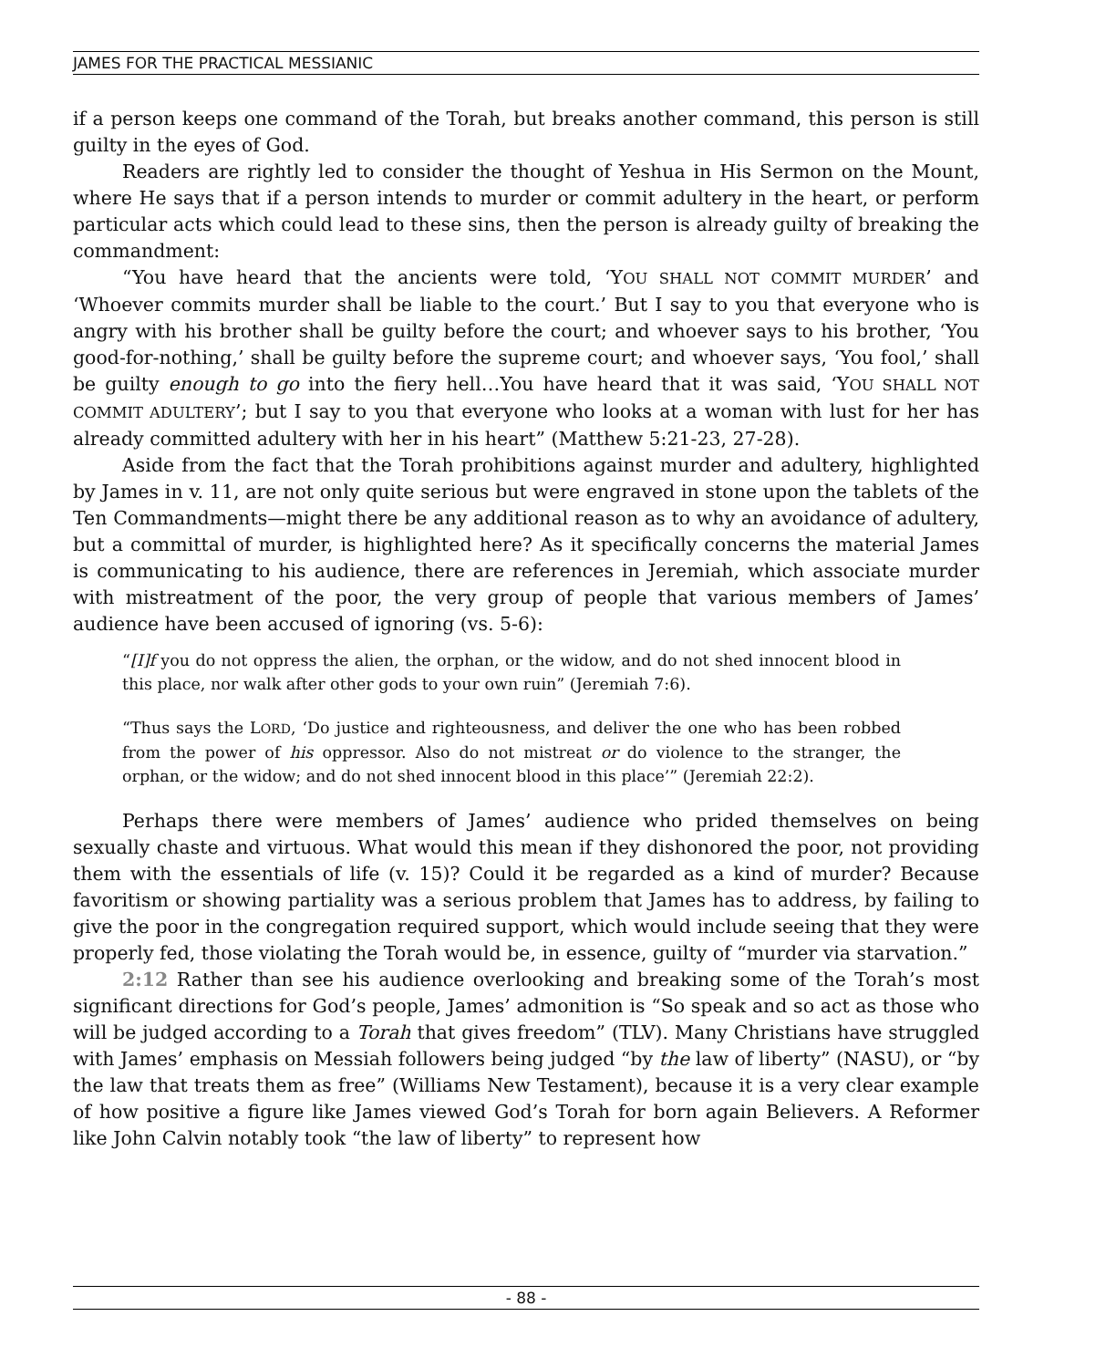JAMES FOR THE PRACTICAL MESSIANIC
if a person keeps one command of the Torah, but breaks another command, this person is still guilty in the eyes of God.
Readers are rightly led to consider the thought of Yeshua in His Sermon on the Mount, where He says that if a person intends to murder or commit adultery in the heart, or perform particular acts which could lead to these sins, then the person is already guilty of breaking the commandment:
“You have heard that the ancients were told, ‘YOU SHALL NOT COMMIT MURDER’ and ‘Whoever commits murder shall be liable to the court.’ But I say to you that everyone who is angry with his brother shall be guilty before the court; and whoever says to his brother, ‘You good-for-nothing,’ shall be guilty before the supreme court; and whoever says, ‘You fool,’ shall be guilty enough to go into the fiery hell…You have heard that it was said, ‘YOU SHALL NOT COMMIT ADULTERY’; but I say to you that everyone who looks at a woman with lust for her has already committed adultery with her in his heart” (Matthew 5:21-23, 27-28).
Aside from the fact that the Torah prohibitions against murder and adultery, highlighted by James in v. 11, are not only quite serious but were engraved in stone upon the tablets of the Ten Commandments—might there be any additional reason as to why an avoidance of adultery, but a committal of murder, is highlighted here? As it specifically concerns the material James is communicating to his audience, there are references in Jeremiah, which associate murder with mistreatment of the poor, the very group of people that various members of James’ audience have been accused of ignoring (vs. 5-6):
“[I]f you do not oppress the alien, the orphan, or the widow, and do not shed innocent blood in this place, nor walk after other gods to your own ruin” (Jeremiah 7:6).
“Thus says the LORD, ‘Do justice and righteousness, and deliver the one who has been robbed from the power of his oppressor. Also do not mistreat or do violence to the stranger, the orphan, or the widow; and do not shed innocent blood in this place’” (Jeremiah 22:2).
Perhaps there were members of James’ audience who prided themselves on being sexually chaste and virtuous. What would this mean if they dishonored the poor, not providing them with the essentials of life (v. 15)? Could it be regarded as a kind of murder? Because favoritism or showing partiality was a serious problem that James has to address, by failing to give the poor in the congregation required support, which would include seeing that they were properly fed, those violating the Torah would be, in essence, guilty of “murder via starvation.”
2:12 Rather than see his audience overlooking and breaking some of the Torah’s most significant directions for God’s people, James’ admonition is “So speak and so act as those who will be judged according to a Torah that gives freedom” (TLV). Many Christians have struggled with James’ emphasis on Messiah followers being judged “by the law of liberty” (NASU), or “by the law that treats them as free” (Williams New Testament), because it is a very clear example of how positive a figure like James viewed God’s Torah for born again Believers. A Reformer like John Calvin notably took “the law of liberty” to represent how
- 88 -